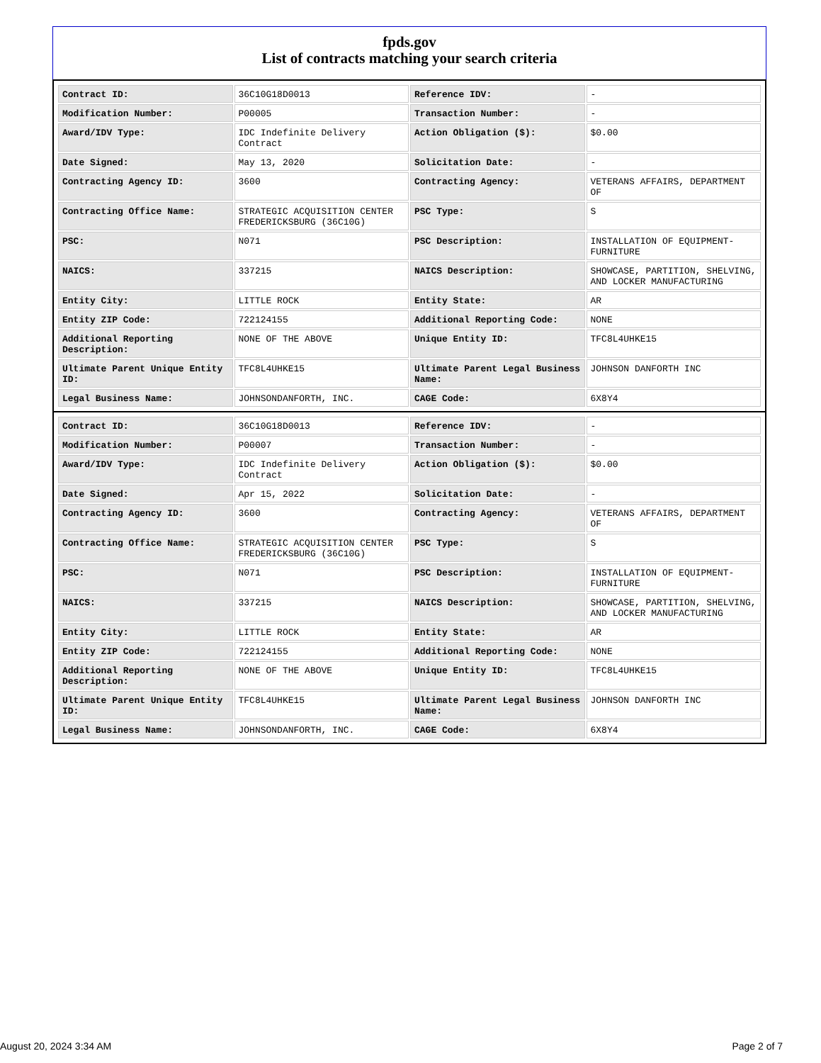fpds.gov
List of contracts matching your search criteria
| Contract ID: | 36C10G18D0013 | Reference IDV: | - |
| Modification Number: | P00005 | Transaction Number: | - |
| Award/IDV Type: | IDC Indefinite Delivery Contract | Action Obligation ($): | $0.00 |
| Date Signed: | May 13, 2020 | Solicitation Date: | - |
| Contracting Agency ID: | 3600 | Contracting Agency: | VETERANS AFFAIRS, DEPARTMENT OF |
| Contracting Office Name: | STRATEGIC ACQUISITION CENTER FREDERICKSBURG (36C10G) | PSC Type: | S |
| PSC: | N071 | PSC Description: | INSTALLATION OF EQUIPMENT-FURNITURE |
| NAICS: | 337215 | NAICS Description: | SHOWCASE, PARTITION, SHELVING, AND LOCKER MANUFACTURING |
| Entity City: | LITTLE ROCK | Entity State: | AR |
| Entity ZIP Code: | 722124155 | Additional Reporting Code: | NONE |
| Additional Reporting Description: | NONE OF THE ABOVE | Unique Entity ID: | TFC8L4UHKE15 |
| Ultimate Parent Unique Entity ID: | TFC8L4UHKE15 | Ultimate Parent Legal Business Name: | JOHNSON DANFORTH INC |
| Legal Business Name: | JOHNSONDANFORTH, INC. | CAGE Code: | 6X8Y4 |
| Contract ID: | 36C10G18D0013 | Reference IDV: | - |
| Modification Number: | P00007 | Transaction Number: | - |
| Award/IDV Type: | IDC Indefinite Delivery Contract | Action Obligation ($): | $0.00 |
| Date Signed: | Apr 15, 2022 | Solicitation Date: | - |
| Contracting Agency ID: | 3600 | Contracting Agency: | VETERANS AFFAIRS, DEPARTMENT OF |
| Contracting Office Name: | STRATEGIC ACQUISITION CENTER FREDERICKSBURG (36C10G) | PSC Type: | S |
| PSC: | N071 | PSC Description: | INSTALLATION OF EQUIPMENT-FURNITURE |
| NAICS: | 337215 | NAICS Description: | SHOWCASE, PARTITION, SHELVING, AND LOCKER MANUFACTURING |
| Entity City: | LITTLE ROCK | Entity State: | AR |
| Entity ZIP Code: | 722124155 | Additional Reporting Code: | NONE |
| Additional Reporting Description: | NONE OF THE ABOVE | Unique Entity ID: | TFC8L4UHKE15 |
| Ultimate Parent Unique Entity ID: | TFC8L4UHKE15 | Ultimate Parent Legal Business Name: | JOHNSON DANFORTH INC |
| Legal Business Name: | JOHNSONDANFORTH, INC. | CAGE Code: | 6X8Y4 |
August 20, 2024 3:34 AM Page 2 of 7